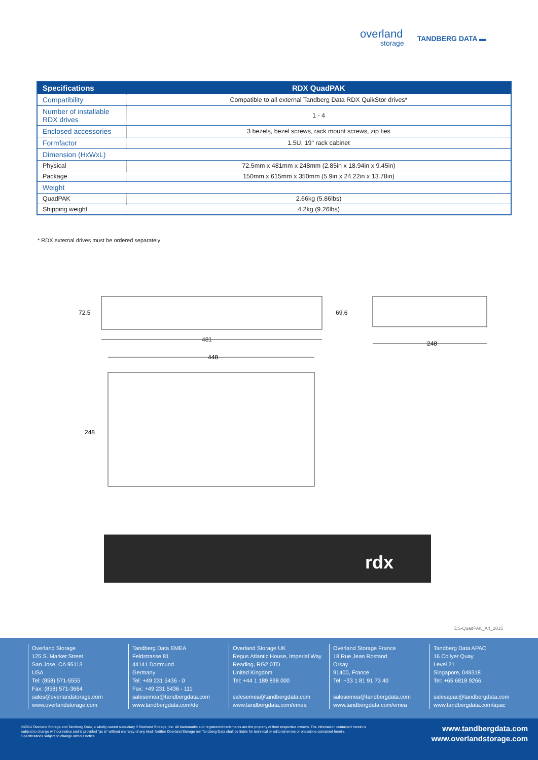overland
storage
TANDBERG DATA ▬
| Specifications | RDX QuadPAK |
| --- | --- |
| Compatibility | Compatible to all external Tandberg Data RDX QuikStor drives* |
| Number of installable RDX drives | 1 - 4 |
| Enclosed accessories | 3 bezels, bezel screws, rack mount screws, zip ties |
| Formfactor | 1.5U, 19" rack cabinet |
| Dimension (HxWxL) | |
| Physical | 72.5mm x 481mm x 248mm (2.85in x 18.94in x 9.45in) |
| Package | 150mm x 615mm x 350mm (5.9in x 24.22in x 13.78in) |
| Weight | |
| QuadPAK | 2.66kg (5.86lbs) |
| Shipping weight | 4.2kg (9.26lbs) |
* RDX external drives must be ordered separately
72.5
69.6
481
248
448
248
rdx
DS-QuadPAK_A4_2015
Overland Storage
125 S. Market Street
San Jose, CA 95113
USA
Tel: (858) 571-5555
Fax: (858) 571-3664
sales@overlandstorage.com
www.overlandstorage.com
Tandberg Data EMEA
Feldstrasse 81
44141 Dortmund
Germany
Tel: +49 231 5436 - 0
Fax: +49 231 5436 - 111
salesemea@tandbergdata.com
www.tandbergdata.com/de
Overland Storage UK
Regus Atlantic House, Imperial Way
Reading, RG2 0TD
United Kingdom
Tel: +44 1 189 898 000
salesemea@tandbergdata.com
www.tandbergdata.com/emea
Overland Storage France
18 Rue Jean Rostand
Orsay
91400, France
Tel: +33 1 81 91 73 40
salesemea@tandbergdata.com
www.tandbergdata.com/emea
Tandberg Data APAC
16 Collyer Quay
Level 21
Singapore, 049318
Tel: +65 6818 9266
salesapac@tandbergdata.com
www.tandbergdata.com/apac
©2014 Overland Storage and Tandberg Data, a wholly owned subsidiary if Overland Storage, Inc. All trademarks and registrered trademarks are the property of their respective owners. The information contained herein is subject to change without notice and is provided "as is" without warranty of any kind. Neither Overland Storage nor Tandberg Data shall be liable for technical or editorial errors or omissions contained herein. Specifications subject to change without notice.
www.tandbergdata.com
www.overlandstorage.com